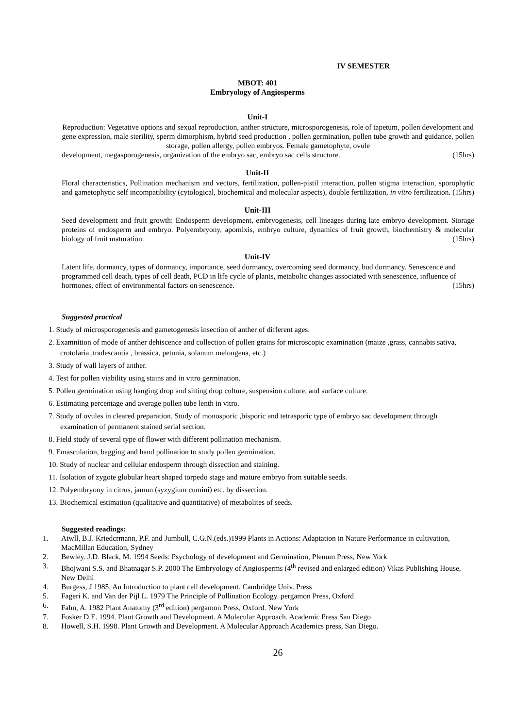IV SEMESTER
MBOT: 401
Embryology of Angiosperms
Unit-I
Reproduction: Vegetative options and sexual reproduction, anther structure, microsporogenesis, role of tapetum, pollen development and gene expression, male sterility, sperm dimorphism, hybrid seed production , pollen germination, pollen tube growth and guidance, pollen storage, pollen allergy, pollen embryos. Female gametophyte, ovule
development, megasporogenesis, organization of the embryo sac, embryo sac cells structure. (15hrs)
Unit-II
Floral characteristics, Pollination mechanism and vectors, fertilization, pollen-pistil interaction, pollen stigma interaction, sporophytic and gametophytic self incompatibility (cytological, biochemical and molecular aspects), double fertilization, in vitro fertilization. (15hrs)
Unit-III
Seed development and fruit growth: Endosperm development, embryogenesis, cell lineages during late embryo development. Storage proteins of endosperm and embryo. Polyembryony, apomixis, embryo culture, dynamics of fruit growth, biochemistry & molecular biology of fruit maturation. (15hrs)
Unit-IV
Latent life, dormancy, types of dormancy, importance, seed dormancy, overcoming seed dormancy, bud dormancy. Senescence and programmed cell death, types of cell death, PCD in life cycle of plants, metabolic changes associated with senescence, influence of hormones, effect of environmental factors on senescence. (15hrs)
Suggested practical
1. Study of microsporogenesis and gametogenesis insection of anther of different ages.
2. Examnition of mode of anther dehiscence and collection of pollen grains for microscopic examination (maize ,grass, cannabis sativa, crotolaria ,tradescantia , brassica, petunia, solanum melongena, etc.)
3. Study of wall layers of anther.
4. Test for pollen viability using stains and in vitro germination.
5. Pollen germination using hanging drop and sitting drop culture, suspension culture, and surface culture.
6. Estimating percentage and average pollen tube lenth in vitro.
7. Study of ovules in cleared preparation. Study of monosporic ,bisporic and tetrasporic type of embryo sac development through examination of permanent stained serial section.
8. Field study of several type of flower with different pollination mechanism.
9. Emasculation, bagging and hand pollination to study pollen germination.
10. Study of nuclear and cellular endosperm through dissection and staining.
11. Isolation of zygote globular heart shaped torpedo stage and mature embryo from suitable seeds.
12. Polyembryony in citrus, jamun (syzygium cumini) etc. by dissection.
13. Biochemical estimation (qualitative and quantitative) of metabolites of seeds.
Suggested readings:
1. Atwll, B.J. Kriedcrmann, P.F. and Jumbull, C.G.N.(eds.)1999 Plants in Actions: Adaptation in Nature Performance in cultivation, MacMillan Education, Sydney
2. Bewley. J.D. Black, M. 1994 Seeds: Psychology of development and Germination, Plenum Press, New York
3. Bhojwani S.S. and Bhatnagar S.P. 2000 The Embryology of Angiosperms (4<sup>th</sup> revised and enlarged edition) Vikas Publishing House, New Delhi
4. Burgess, J 1985, An Introduction to plant cell development. Cambridge Univ. Press
5. Fageri K. and Van der Pijl L. 1979 The Principle of Pollination Ecology. pergamon Press, Oxford
6. Fahn, A. 1982 Plant Anatomy (3<sup>rd</sup> edition) pergamon Press, Oxford. New York
7. Fosker D.E. 1994. Plant Growth and Development. A Molecular Approach. Academic Press San Diego
8. Howell, S.H. 1998. Plant Growth and Development. A Molecular Approach Academics press, San Diego.
26